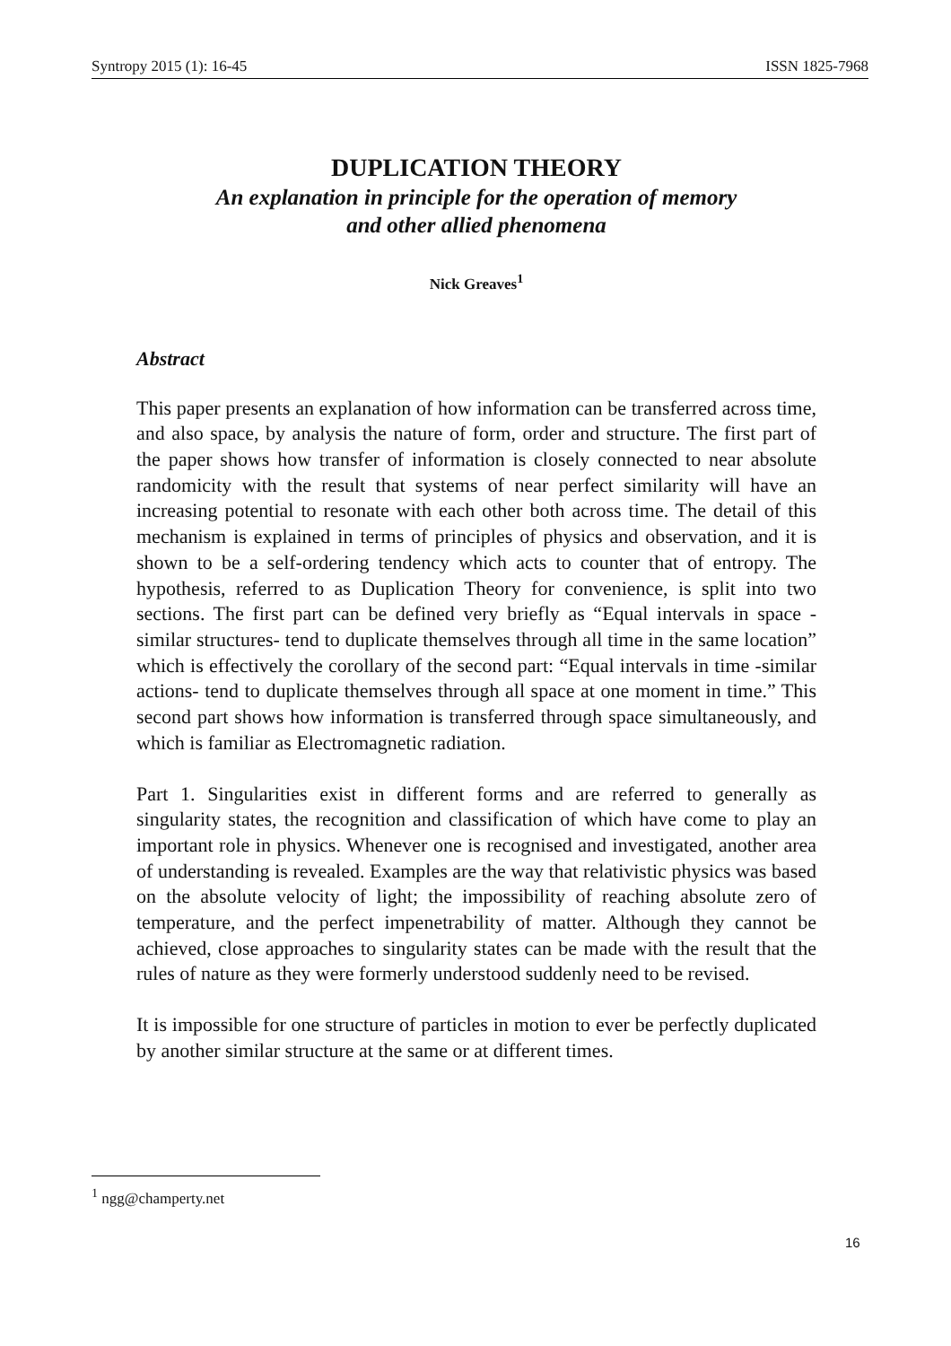Syntropy 2015 (1): 16-45 ISSN 1825-7968
DUPLICATION THEORY
An explanation in principle for the operation of memory
and other allied phenomena
Nick Greaves<sup>1</sup>
Abstract
This paper presents an explanation of how information can be transferred across time, and also space, by analysis the nature of form, order and structure. The first part of the paper shows how transfer of information is closely connected to near absolute randomicity with the result that systems of near perfect similarity will have an increasing potential to resonate with each other both across time. The detail of this mechanism is explained in terms of principles of physics and observation, and it is shown to be a self-ordering tendency which acts to counter that of entropy. The hypothesis, referred to as Duplication Theory for convenience, is split into two sections. The first part can be defined very briefly as “Equal intervals in space -similar structures- tend to duplicate themselves through all time in the same location” which is effectively the corollary of the second part: “Equal intervals in time -similar actions- tend to duplicate themselves through all space at one moment in time.” This second part shows how information is transferred through space simultaneously, and which is familiar as Electromagnetic radiation.
Part 1. Singularities exist in different forms and are referred to generally as singularity states, the recognition and classification of which have come to play an important role in physics. Whenever one is recognised and investigated, another area of understanding is revealed. Examples are the way that relativistic physics was based on the absolute velocity of light; the impossibility of reaching absolute zero of temperature, and the perfect impenetrability of matter. Although they cannot be achieved, close approaches to singularity states can be made with the result that the rules of nature as they were formerly understood suddenly need to be revised.
It is impossible for one structure of particles in motion to ever be perfectly duplicated by another similar structure at the same or at different times.
<sup>1</sup> ngg@champerty.net
16